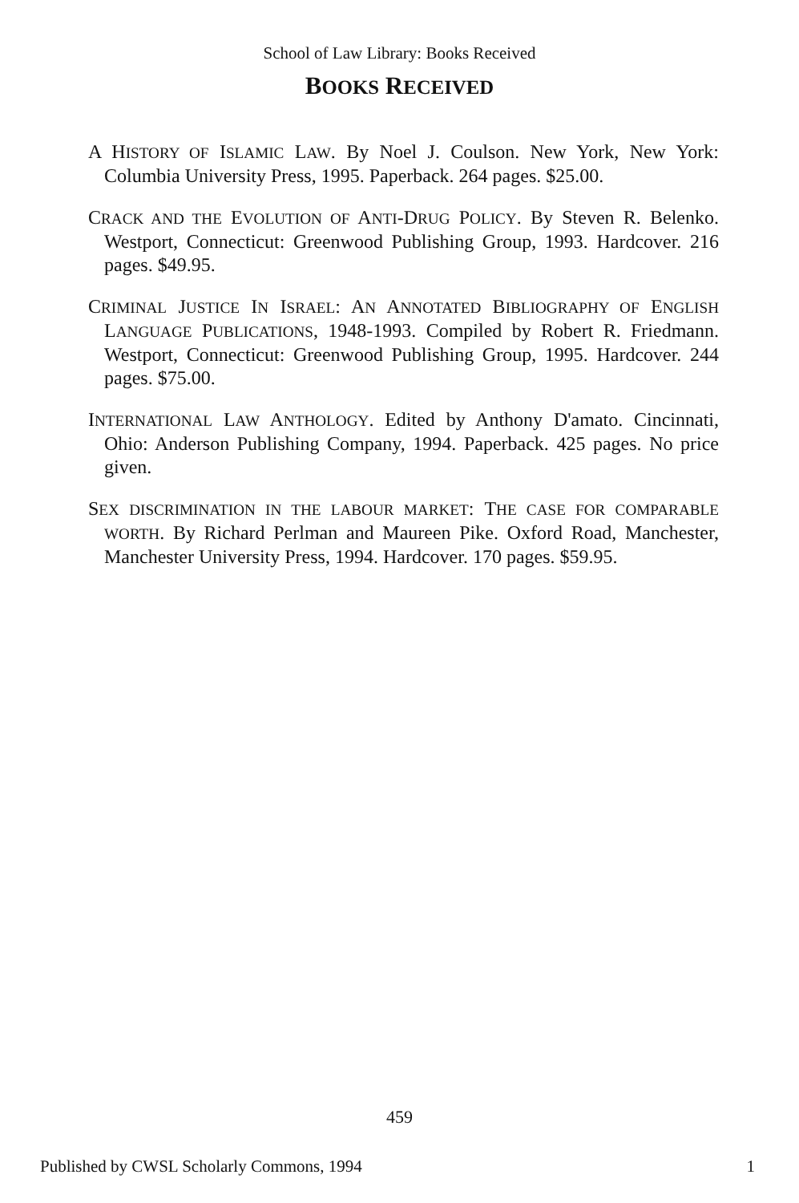School of Law Library: Books Received
BOOKS RECEIVED
A HISTORY OF ISLAMIC LAW. By Noel J. Coulson. New York, New York: Columbia University Press, 1995. Paperback. 264 pages. $25.00.
CRACK AND THE EVOLUTION OF ANTI-DRUG POLICY. By Steven R. Belenko. Westport, Connecticut: Greenwood Publishing Group, 1993. Hardcover. 216 pages. $49.95.
CRIMINAL JUSTICE IN ISRAEL: AN ANNOTATED BIBLIOGRAPHY OF ENGLISH LANGUAGE PUBLICATIONS, 1948-1993. Compiled by Robert R. Friedmann. Westport, Connecticut: Greenwood Publishing Group, 1995. Hardcover. 244 pages. $75.00.
INTERNATIONAL LAW ANTHOLOGY. Edited by Anthony D'amato. Cincinnati, Ohio: Anderson Publishing Company, 1994. Paperback. 425 pages. No price given.
SEX DISCRIMINATION IN THE LABOUR MARKET: THE CASE FOR COMPARABLE WORTH. By Richard Perlman and Maureen Pike. Oxford Road, Manchester, Manchester University Press, 1994. Hardcover. 170 pages. $59.95.
459
Published by CWSL Scholarly Commons, 1994 1